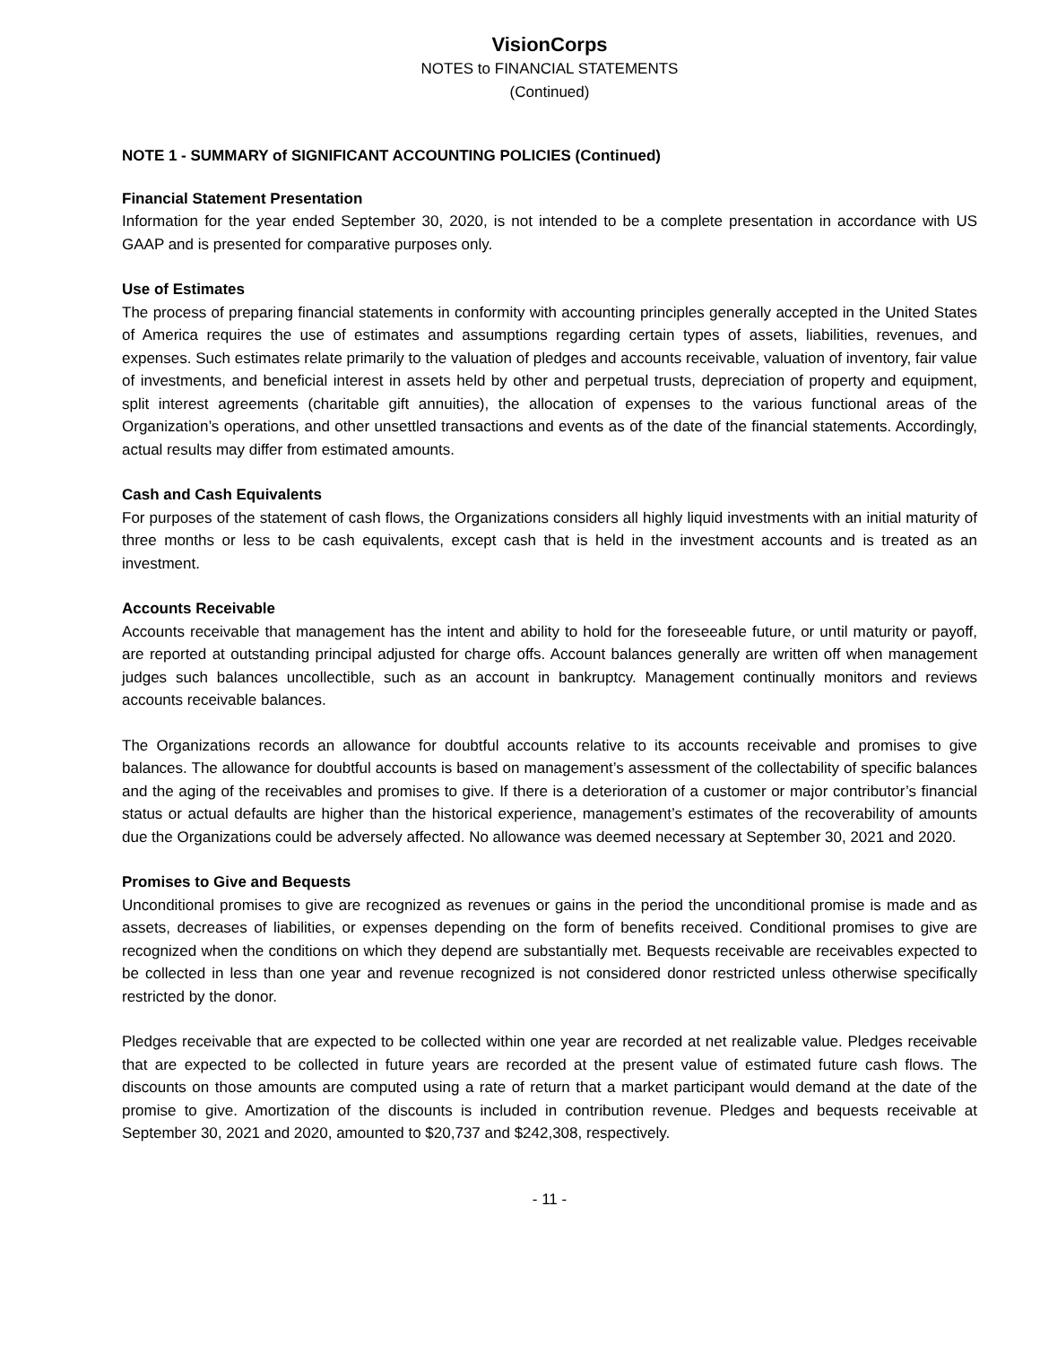VisionCorps
NOTES to FINANCIAL STATEMENTS
(Continued)
NOTE 1 - SUMMARY of SIGNIFICANT ACCOUNTING POLICIES (Continued)
Financial Statement Presentation
Information for the year ended September 30, 2020, is not intended to be a complete presentation in accordance with US GAAP and is presented for comparative purposes only.
Use of Estimates
The process of preparing financial statements in conformity with accounting principles generally accepted in the United States of America requires the use of estimates and assumptions regarding certain types of assets, liabilities, revenues, and expenses. Such estimates relate primarily to the valuation of pledges and accounts receivable, valuation of inventory, fair value of investments, and beneficial interest in assets held by other and perpetual trusts, depreciation of property and equipment, split interest agreements (charitable gift annuities), the allocation of expenses to the various functional areas of the Organization’s operations, and other unsettled transactions and events as of the date of the financial statements. Accordingly, actual results may differ from estimated amounts.
Cash and Cash Equivalents
For purposes of the statement of cash flows, the Organizations considers all highly liquid investments with an initial maturity of three months or less to be cash equivalents, except cash that is held in the investment accounts and is treated as an investment.
Accounts Receivable
Accounts receivable that management has the intent and ability to hold for the foreseeable future, or until maturity or payoff, are reported at outstanding principal adjusted for charge offs. Account balances generally are written off when management judges such balances uncollectible, such as an account in bankruptcy. Management continually monitors and reviews accounts receivable balances.
The Organizations records an allowance for doubtful accounts relative to its accounts receivable and promises to give balances. The allowance for doubtful accounts is based on management’s assessment of the collectability of specific balances and the aging of the receivables and promises to give. If there is a deterioration of a customer or major contributor’s financial status or actual defaults are higher than the historical experience, management’s estimates of the recoverability of amounts due the Organizations could be adversely affected. No allowance was deemed necessary at September 30, 2021 and 2020.
Promises to Give and Bequests
Unconditional promises to give are recognized as revenues or gains in the period the unconditional promise is made and as assets, decreases of liabilities, or expenses depending on the form of benefits received. Conditional promises to give are recognized when the conditions on which they depend are substantially met. Bequests receivable are receivables expected to be collected in less than one year and revenue recognized is not considered donor restricted unless otherwise specifically restricted by the donor.
Pledges receivable that are expected to be collected within one year are recorded at net realizable value. Pledges receivable that are expected to be collected in future years are recorded at the present value of estimated future cash flows. The discounts on those amounts are computed using a rate of return that a market participant would demand at the date of the promise to give. Amortization of the discounts is included in contribution revenue. Pledges and bequests receivable at September 30, 2021 and 2020, amounted to $20,737 and $242,308, respectively.
- 11 -